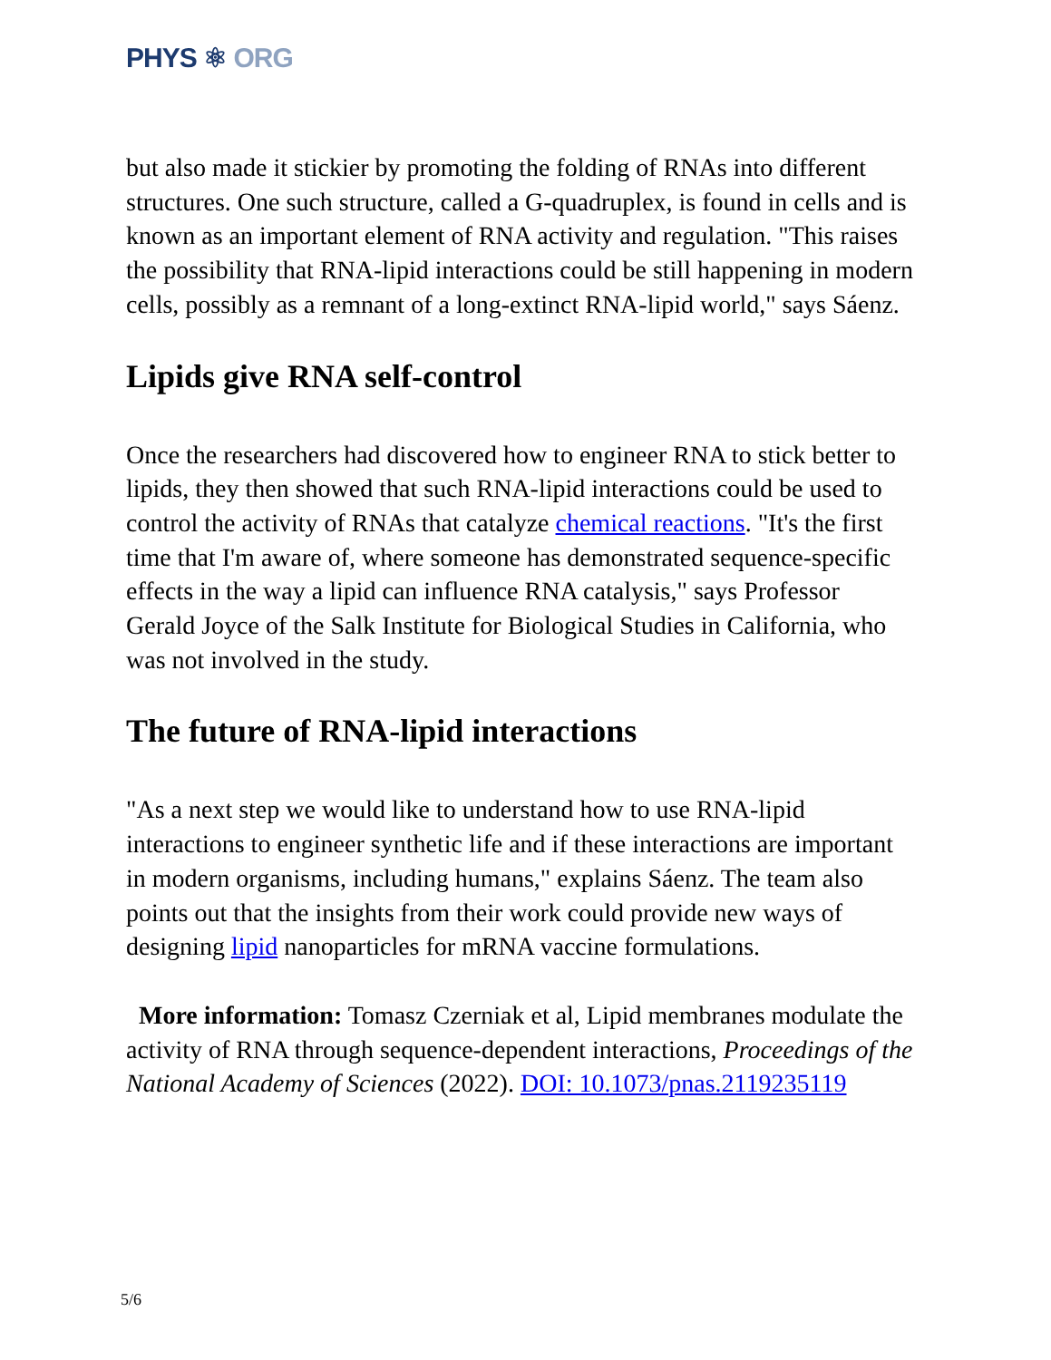PHYS ⚛ ORG
but also made it stickier by promoting the folding of RNAs into different structures. One such structure, called a G-quadruplex, is found in cells and is known as an important element of RNA activity and regulation. "This raises the possibility that RNA-lipid interactions could be still happening in modern cells, possibly as a remnant of a long-extinct RNA-lipid world," says Sáenz.
Lipids give RNA self-control
Once the researchers had discovered how to engineer RNA to stick better to lipids, they then showed that such RNA-lipid interactions could be used to control the activity of RNAs that catalyze chemical reactions. "It's the first time that I'm aware of, where someone has demonstrated sequence-specific effects in the way a lipid can influence RNA catalysis," says Professor Gerald Joyce of the Salk Institute for Biological Studies in California, who was not involved in the study.
The future of RNA-lipid interactions
"As a next step we would like to understand how to use RNA-lipid interactions to engineer synthetic life and if these interactions are important in modern organisms, including humans," explains Sáenz. The team also points out that the insights from their work could provide new ways of designing lipid nanoparticles for mRNA vaccine formulations.
More information: Tomasz Czerniak et al, Lipid membranes modulate the activity of RNA through sequence-dependent interactions, Proceedings of the National Academy of Sciences (2022). DOI: 10.1073/pnas.2119235119
5/6